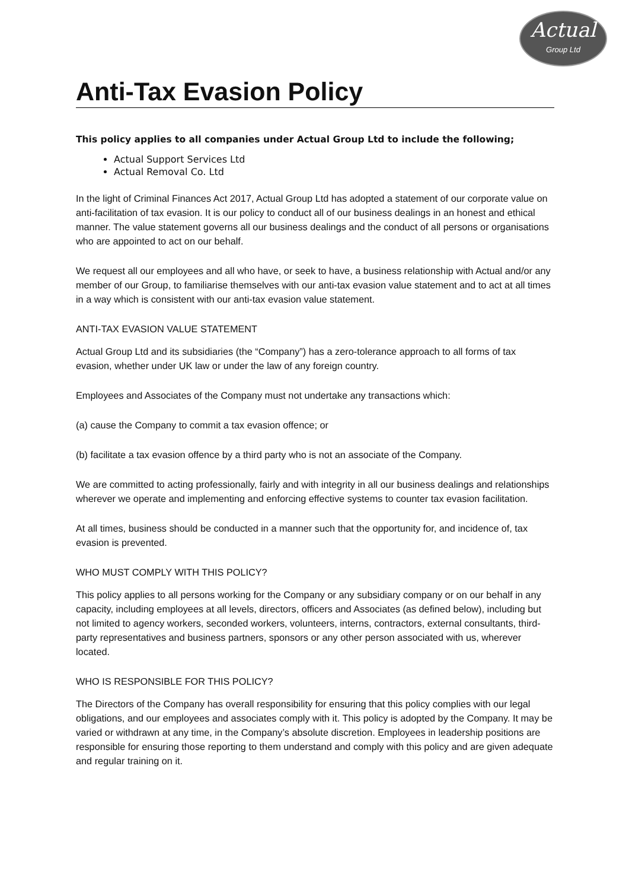Actual
Group Ltd
Anti-Tax Evasion Policy
This policy applies to all companies under Actual Group Ltd to include the following;
Actual Support Services Ltd
Actual Removal Co. Ltd
In the light of Criminal Finances Act 2017, Actual Group Ltd has adopted a statement of our corporate value on anti-facilitation of tax evasion. It is our policy to conduct all of our business dealings in an honest and ethical manner. The value statement governs all our business dealings and the conduct of all persons or organisations who are appointed to act on our behalf.
We request all our employees and all who have, or seek to have, a business relationship with Actual and/or any member of our Group, to familiarise themselves with our anti-tax evasion value statement and to act at all times in a way which is consistent with our anti-tax evasion value statement.
ANTI-TAX EVASION VALUE STATEMENT
Actual Group Ltd and its subsidiaries (the “Company”) has a zero-tolerance approach to all forms of tax evasion, whether under UK law or under the law of any foreign country.
Employees and Associates of the Company must not undertake any transactions which:
(a) cause the Company to commit a tax evasion offence; or
(b) facilitate a tax evasion offence by a third party who is not an associate of the Company.
We are committed to acting professionally, fairly and with integrity in all our business dealings and relationships wherever we operate and implementing and enforcing effective systems to counter tax evasion facilitation.
At all times, business should be conducted in a manner such that the opportunity for, and incidence of, tax evasion is prevented.
WHO MUST COMPLY WITH THIS POLICY?
This policy applies to all persons working for the Company or any subsidiary company or on our behalf in any capacity, including employees at all levels, directors, officers and Associates (as defined below), including but not limited to agency workers, seconded workers, volunteers, interns, contractors, external consultants, third-party representatives and business partners, sponsors or any other person associated with us, wherever located.
WHO IS RESPONSIBLE FOR THIS POLICY?
The Directors of the Company has overall responsibility for ensuring that this policy complies with our legal obligations, and our employees and associates comply with it. This policy is adopted by the Company. It may be varied or withdrawn at any time, in the Company’s absolute discretion. Employees in leadership positions are responsible for ensuring those reporting to them understand and comply with this policy and are given adequate and regular training on it.